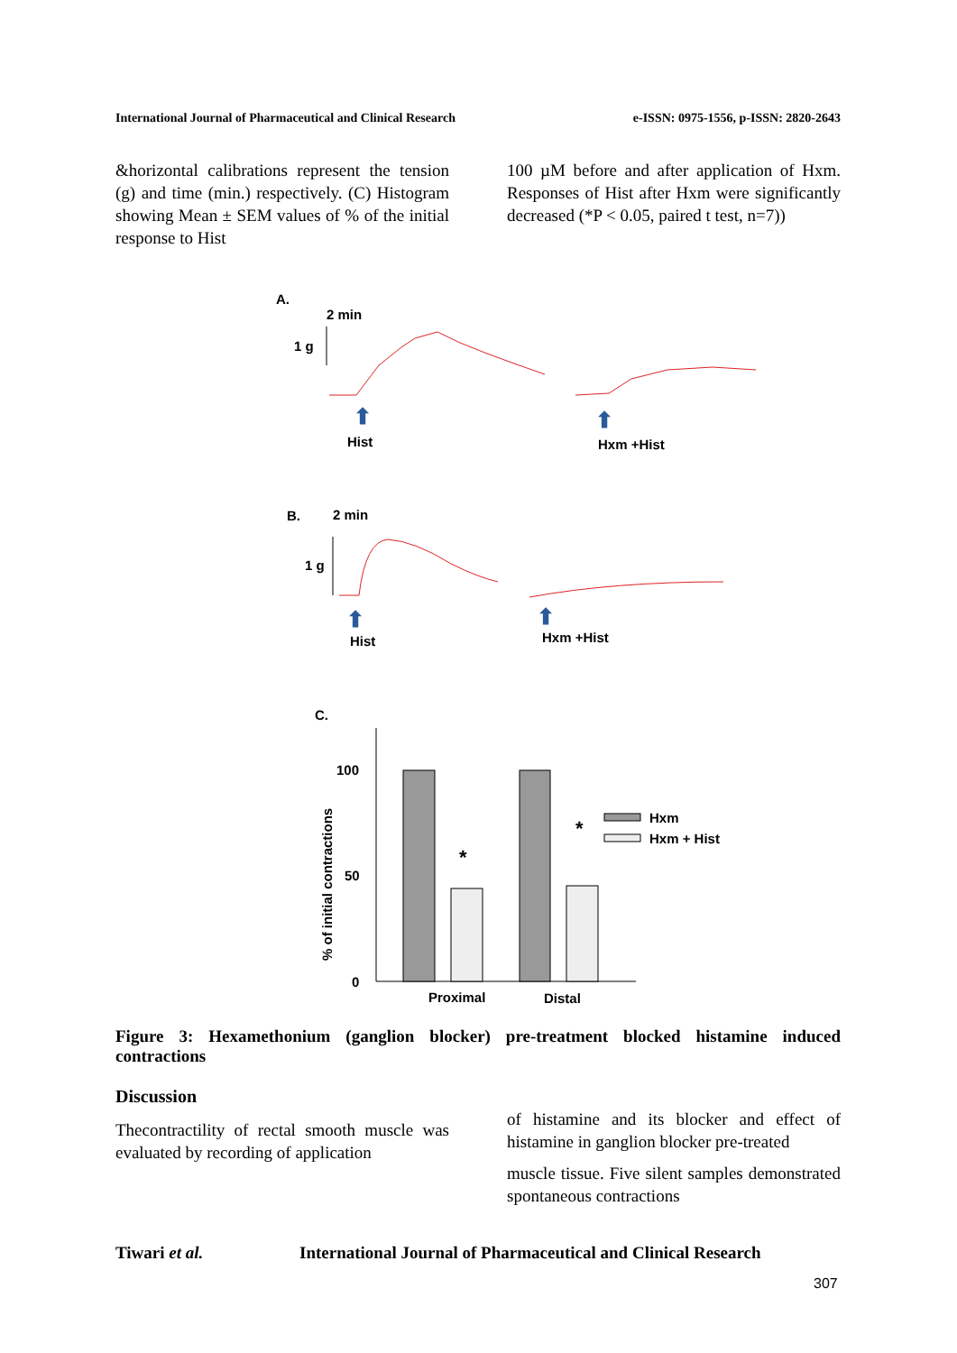International Journal of Pharmaceutical and Clinical Research e-ISSN: 0975-1556, p-ISSN: 2820-2643
&horizontal calibrations represent the tension (g) and time (min.) respectively. (C) Histogram showing Mean ± SEM values of % of the initial response to Hist
100 µM before and after application of Hxm. Responses of Hist after Hxm were significantly decreased (*P < 0.05, paired t test, n=7))
A.
2 min
1 g
Hist
Hxm +Hist
⬆
⬆
B.
2 min
1 g
Hist
Hxm +Hist
⬆
⬆
C.
100
50
0
% of initial contractions
*
*
Hxm
Hxm + Hist
Proximal
Distal
Figure 3: Hexamethonium (ganglion blocker) pre-treatment blocked histamine induced contractions
Discussion
Thecontractility of rectal smooth muscle was evaluated by recording of application
of histamine and its blocker and effect of histamine in ganglion blocker pre-treated
muscle tissue. Five silent samples demonstrated spontaneous contractions
Tiwari et al.
International Journal of Pharmaceutical and Clinical Research
307